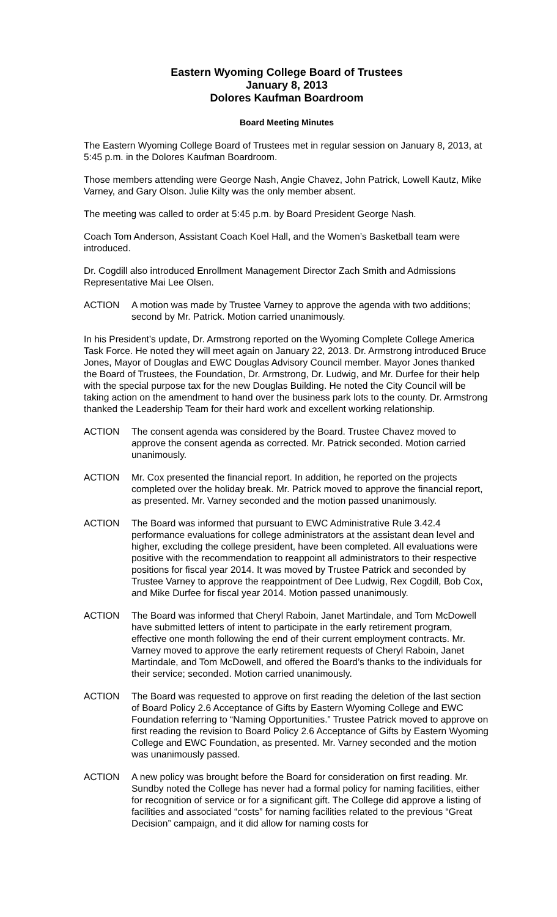Eastern Wyoming College Board of Trustees
January 8, 2013
Dolores Kaufman Boardroom
Board Meeting Minutes
The Eastern Wyoming College Board of Trustees met in regular session on January 8, 2013, at 5:45 p.m. in the Dolores Kaufman Boardroom.
Those members attending were George Nash, Angie Chavez, John Patrick, Lowell Kautz, Mike Varney, and Gary Olson. Julie Kilty was the only member absent.
The meeting was called to order at 5:45 p.m. by Board President George Nash.
Coach Tom Anderson, Assistant Coach Koel Hall, and the Women’s Basketball team were introduced.
Dr. Cogdill also introduced Enrollment Management Director Zach Smith and Admissions Representative Mai Lee Olsen.
ACTION A motion was made by Trustee Varney to approve the agenda with two additions; second by Mr. Patrick. Motion carried unanimously.
In his President’s update, Dr. Armstrong reported on the Wyoming Complete College America Task Force. He noted they will meet again on January 22, 2013. Dr. Armstrong introduced Bruce Jones, Mayor of Douglas and EWC Douglas Advisory Council member. Mayor Jones thanked the Board of Trustees, the Foundation, Dr. Armstrong, Dr. Ludwig, and Mr. Durfee for their help with the special purpose tax for the new Douglas Building. He noted the City Council will be taking action on the amendment to hand over the business park lots to the county. Dr. Armstrong thanked the Leadership Team for their hard work and excellent working relationship.
ACTION The consent agenda was considered by the Board. Trustee Chavez moved to approve the consent agenda as corrected. Mr. Patrick seconded. Motion carried unanimously.
ACTION Mr. Cox presented the financial report. In addition, he reported on the projects completed over the holiday break. Mr. Patrick moved to approve the financial report, as presented. Mr. Varney seconded and the motion passed unanimously.
ACTION The Board was informed that pursuant to EWC Administrative Rule 3.42.4 performance evaluations for college administrators at the assistant dean level and higher, excluding the college president, have been completed. All evaluations were positive with the recommendation to reappoint all administrators to their respective positions for fiscal year 2014. It was moved by Trustee Patrick and seconded by Trustee Varney to approve the reappointment of Dee Ludwig, Rex Cogdill, Bob Cox, and Mike Durfee for fiscal year 2014. Motion passed unanimously.
ACTION The Board was informed that Cheryl Raboin, Janet Martindale, and Tom McDowell have submitted letters of intent to participate in the early retirement program, effective one month following the end of their current employment contracts. Mr. Varney moved to approve the early retirement requests of Cheryl Raboin, Janet Martindale, and Tom McDowell, and offered the Board’s thanks to the individuals for their service; seconded. Motion carried unanimously.
ACTION The Board was requested to approve on first reading the deletion of the last section of Board Policy 2.6 Acceptance of Gifts by Eastern Wyoming College and EWC Foundation referring to “Naming Opportunities.” Trustee Patrick moved to approve on first reading the revision to Board Policy 2.6 Acceptance of Gifts by Eastern Wyoming College and EWC Foundation, as presented. Mr. Varney seconded and the motion was unanimously passed.
ACTION A new policy was brought before the Board for consideration on first reading. Mr. Sundby noted the College has never had a formal policy for naming facilities, either for recognition of service or for a significant gift. The College did approve a listing of facilities and associated “costs” for naming facilities related to the previous “Great Decision” campaign, and it did allow for naming costs for